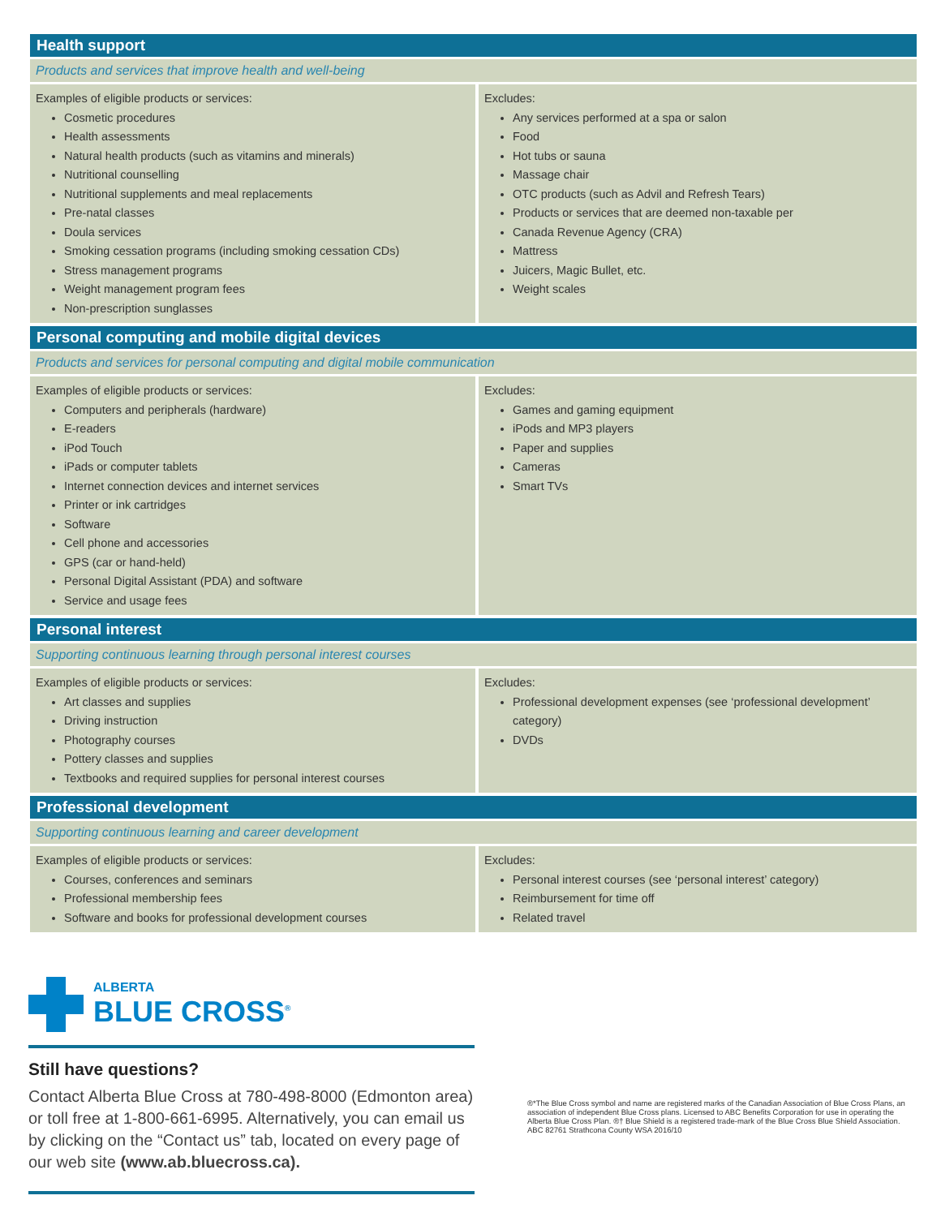Health support
Products and services that improve health and well-being
| Examples of eligible products or services: Cosmetic procedures Health assessments Natural health products (such as vitamins and minerals) Nutritional counselling Nutritional supplements and meal replacements Pre-natal classes Doula services Smoking cessation programs (including smoking cessation CDs) Stress management programs Weight management program fees Non-prescription sunglasses | Excludes: Any services performed at a spa or salon Food Hot tubs or sauna Massage chair OTC products (such as Advil and Refresh Tears) Products or services that are deemed non-taxable per Canada Revenue Agency (CRA) Mattress Juicers, Magic Bullet, etc. Weight scales |
Personal computing and mobile digital devices
Products and services for personal computing and digital mobile communication
| Examples of eligible products or services: Computers and peripherals (hardware) E-readers iPod Touch iPads or computer tablets Internet connection devices and internet services Printer or ink cartridges Software Cell phone and accessories GPS (car or hand-held) Personal Digital Assistant (PDA) and software Service and usage fees | Excludes: Games and gaming equipment iPods and MP3 players Paper and supplies Cameras Smart TVs |
Personal interest
Supporting continuous learning through personal interest courses
| Examples of eligible products or services: Art classes and supplies Driving instruction Photography courses Pottery classes and supplies Textbooks and required supplies for personal interest courses | Excludes: Professional development expenses (see ‘professional development’ category) DVDs |
Professional development
Supporting continuous learning and career development
| Examples of eligible products or services: Courses, conferences and seminars Professional membership fees Software and books for professional development courses | Excludes: Personal interest courses (see ‘personal interest’ category) Reimbursement for time off Related travel |
ALBERTA
BLUE CROSS<sup>®</sup>
Still have questions?
Contact Alberta Blue Cross at 780-498-8000 (Edmonton area) or toll free at 1-800-661-6995. Alternatively, you can email us by clicking on the “Contact us” tab, located on every page of our web site (www.ab.bluecross.ca).
®*The Blue Cross symbol and name are registered marks of the Canadian Association of Blue Cross Plans, an association of independent Blue Cross plans. Licensed to ABC Benefits Corporation for use in operating the Alberta Blue Cross Plan. ®† Blue Shield is a registered trade-mark of the Blue Cross Blue Shield Association. ABC 82761 Strathcona County WSA 2016/10